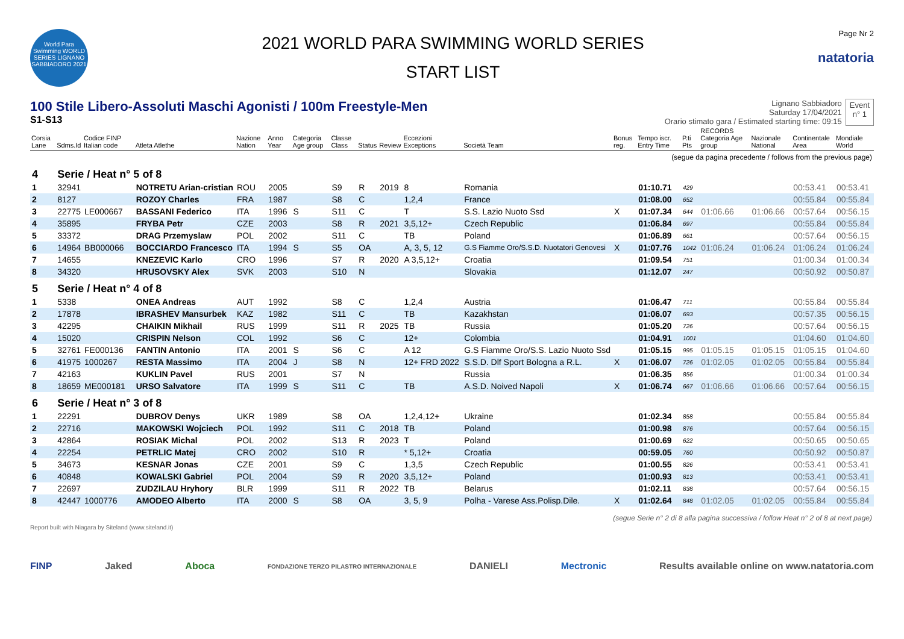World Para Swimming WORLD SERIES LIGNANO SABBIADORO 2021
2021 WORLD PARA SWIMMING WORLD SERIES
START LIST
Page Nr 2
natatoria
100 Stile Libero-Assoluti Maschi Agonisti / 100m Freestyle-Men
S1-S13
Lignano Sabbiadoro
Saturday 17/04/2021
Orario stimato gara / Estimated starting time: 09:15
Event
n° 1
| Corsia Lane | Sdms.Id | Codice FINP Italian code | Atleta Atlethe | Nazione Nation | Anno Year | Categoria Age group | Classe Class | Status | Review | Eccezioni Exceptions | Società Team | Bonus reg. | Tempo iscr. Entry Time | P.ti Pts | RECORDS Categoria Age group | Nazionale National | Continentale Area | Mondiale World |
| --- | --- | --- | --- | --- | --- | --- | --- | --- | --- | --- | --- | --- | --- | --- | --- | --- | --- | --- |
| (segue da pagina precedente / follows from the previous page) | | | | | | | | | | | | | | | | | | |
| 4 | Serie / Heat n° 5 of 8 | | | | | | | | | | | | | | | | | |
| 1 | 32941 | | NOTRETU Arian-cristian | ROU | 2005 | | S9 | R | 2019 | 8 | Romania | | 01:10.71 | 429 | | | 00:53.41 | 00:53.41 |
| 2 | 8127 | | ROZOY Charles | FRA | 1987 | | S8 | C | | 1,2,4 | France | | 01:08.00 | 652 | | | 00:55.84 | 00:55.84 |
| 3 | 22775 | LE000667 | BASSANI Federico | ITA | 1996 | S | S11 | C | | T | S.S. Lazio Nuoto Ssd | X | 01:07.34 | 644 | 01:06.66 | 01:06.66 | 00:57.64 | 00:56.15 |
| 4 | 35895 | | FRYBA Petr | CZE | 2003 | | S8 | R | 2021 | 3,5,12+ | Czech Republic | | 01:06.84 | 697 | | | 00:55.84 | 00:55.84 |
| 5 | 33372 | | DRAG Przemyslaw | POL | 2002 | | S11 | C | | TB | Poland | | 01:06.89 | 661 | | | 00:57.64 | 00:56.15 |
| 6 | 14964 | BB000066 | BOCCIARDO Francesco | ITA | 1994 | S | S5 | OA | | A, 3, 5, 12 | G.S Fiamme Oro/S.S.D. Nuotatori Genovesi | X | 01:07.76 | 1042 | 01:06.24 | 01:06.24 | 01:06.24 | 01:06.24 |
| 7 | 14655 | | KNEZEVIC Karlo | CRO | 1996 | | S7 | R | 2020 | A 3,5,12+ | Croatia | | 01:09.54 | 751 | | | 01:00.34 | 01:00.34 |
| 8 | 34320 | | HRUSOVSKY Alex | SVK | 2003 | | S10 | N | | | Slovakia | | 01:12.07 | 247 | | | 00:50.92 | 00:50.87 |
| 5 | Serie / Heat n° 4 of 8 | | | | | | | | | | | | | | | | | |
| 1 | 5338 | | ONEA Andreas | AUT | 1992 | | S8 | C | | 1,2,4 | Austria | | 01:06.47 | 711 | | | 00:55.84 | 00:55.84 |
| 2 | 17878 | | IBRASHEV Mansurbek | KAZ | 1982 | | S11 | C | | TB | Kazakhstan | | 01:06.07 | 693 | | | 00:57.35 | 00:56.15 |
| 3 | 42295 | | CHAIKIN Mikhail | RUS | 1999 | | S11 | R | 2025 | TB | Russia | | 01:05.20 | 726 | | | 00:57.64 | 00:56.15 |
| 4 | 15020 | | CRISPIN Nelson | COL | 1992 | | S6 | C | | 12+ | Colombia | | 01:04.91 | 1001 | | | 01:04.60 | 01:04.60 |
| 5 | 32761 | FE000136 | FANTIN Antonio | ITA | 2001 | S | S6 | C | | A 12 | G.S Fiamme Oro/S.S. Lazio Nuoto Ssd | | 01:05.15 | 995 | 01:05.15 | 01:05.15 | 01:05.15 | 01:04.60 |
| 6 | 41975 | 1000267 | RESTA Massimo | ITA | 2004 | J | S8 | N | | 12+ FRD 2022 | S.S.D. Dlf Sport Bologna a R.L. | X | 01:06.07 | 726 | 01:02.05 | 01:02.05 | 00:55.84 | 00:55.84 |
| 7 | 42163 | | KUKLIN Pavel | RUS | 2001 | | S7 | N | | | Russia | | 01:06.35 | 856 | | | 01:00.34 | 01:00.34 |
| 8 | 18659 | ME000181 | URSO Salvatore | ITA | 1999 | S | S11 | C | | TB | A.S.D. Noived Napoli | X | 01:06.74 | 667 | 01:06.66 | 01:06.66 | 00:57.64 | 00:56.15 |
| 6 | Serie / Heat n° 3 of 8 | | | | | | | | | | | | | | | | | |
| 1 | 22291 | | DUBROV Denys | UKR | 1989 | | S8 | OA | | 1,2,4,12+ | Ukraine | | 01:02.34 | 858 | | | 00:55.84 | 00:55.84 |
| 2 | 22716 | | MAKOWSKI Wojciech | POL | 1992 | | S11 | C | 2018 | TB | Poland | | 01:00.98 | 876 | | | 00:57.64 | 00:56.15 |
| 3 | 42864 | | ROSIAK Michal | POL | 2002 | | S13 | R | 2023 | T | Poland | | 01:00.69 | 622 | | | 00:50.65 | 00:50.65 |
| 4 | 22254 | | PETRLIC Matej | CRO | 2002 | | S10 | R | | * 5,12+ | Croatia | | 00:59.05 | 760 | | | 00:50.92 | 00:50.87 |
| 5 | 34673 | | KESNAR Jonas | CZE | 2001 | | S9 | C | | 1,3,5 | Czech Republic | | 01:00.55 | 826 | | | 00:53.41 | 00:53.41 |
| 6 | 40848 | | KOWALSKI Gabriel | POL | 2004 | | S9 | R | 2020 | 3,5,12+ | Poland | | 01:00.93 | 813 | | | 00:53.41 | 00:53.41 |
| 7 | 22697 | | ZUDZILAU Hryhory | BLR | 1999 | | S11 | R | 2022 | TB | Belarus | | 01:02.11 | 838 | | | 00:57.64 | 00:56.15 |
| 8 | 42447 | 1000776 | AMODEO Alberto | ITA | 2000 | S | S8 | OA | | 3, 5, 9 | Polha - Varese Ass.Polisp.Dile. | X | 01:02.64 | 848 | 01:02.05 | 01:02.05 | 00:55.84 | 00:55.84 |
| (segue Serie n° 2 di 8 alla pagina successiva / follow Heat n° 2 of 8 at next page) | | | | | | | | | | | | | | | | | | |
Report built with Niagara by Siteland (www.siteland.it)
FINP Jaked Aboca FONDAZIONE TERZO PILASTRO INTERNAZIONALE DANIELI Mectronic Results available online on www.natatoria.com